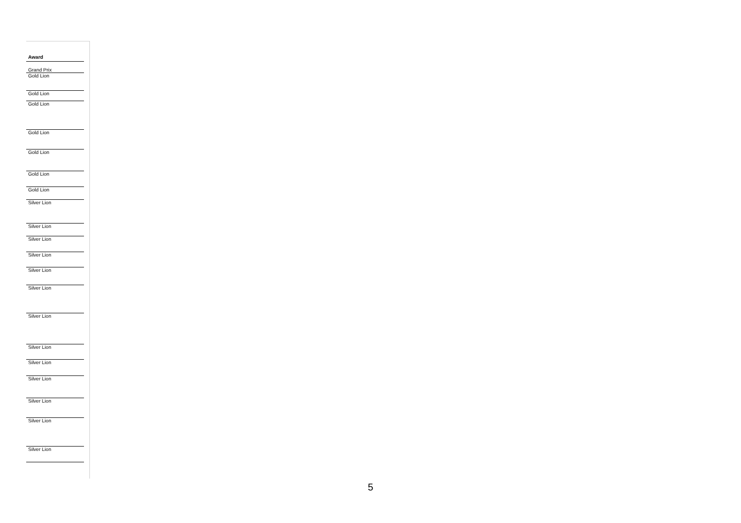| Award |
| --- |
| Grand Prix |
| Gold Lion |
| Gold Lion |
| Gold Lion |
| Gold Lion |
| Gold Lion |
| Gold Lion |
| Gold Lion |
| Silver Lion |
| Silver Lion |
| Silver Lion |
| Silver Lion |
| Silver Lion |
| Silver Lion |
| Silver Lion |
| Silver Lion |
| Silver Lion |
| Silver Lion |
| Silver Lion |
| Silver Lion |
| Silver Lion |
5